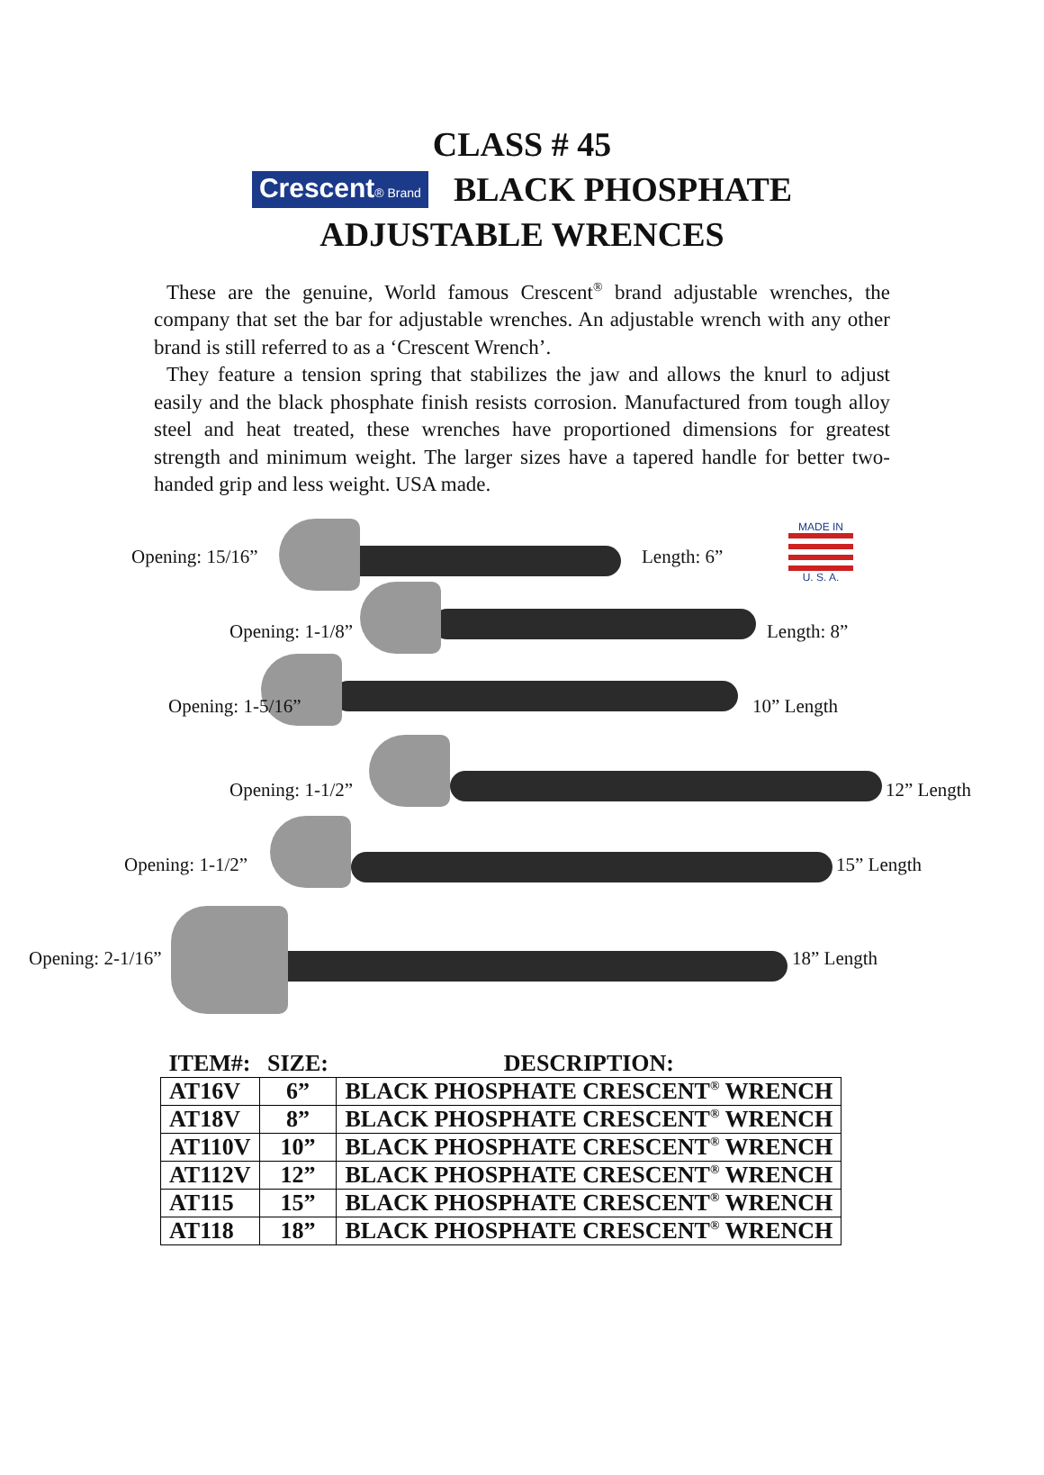CLASS # 45
Crescent® Brand BLACK PHOSPHATE
ADJUSTABLE WRENCES
These are the genuine, World famous Crescent<sup>®</sup> brand adjustable wrenches, the company that set the bar for adjustable wrenches. An adjustable wrench with any other brand is still referred to as a ‘Crescent Wrench’.
They feature a tension spring that stabilizes the jaw and allows the knurl to adjust easily and the black phosphate finish resists corrosion. Manufactured from tough alloy steel and heat treated, these wrenches have proportioned dimensions for greatest strength and minimum weight. The larger sizes have a tapered handle for better two-handed grip and less weight. USA made.
Opening: 15/16” Length: 6”
MADE IN
U. S. A.
Opening: 1-1/8” Length: 8”
Opening: 1-5/16” 10” Length
Opening: 1-1/2” 12” Length
Opening: 1-1/2” 15” Length
Opening: 2-1/16” 18” Length
| ITEM#: | SIZE: | DESCRIPTION: |
| --- | --- | --- |
| AT16V | 6” | BLACK PHOSPHATE CRESCENT<sup>®</sup> WRENCH |
| AT18V | 8” | BLACK PHOSPHATE CRESCENT<sup>®</sup> WRENCH |
| AT110V | 10” | BLACK PHOSPHATE CRESCENT<sup>®</sup> WRENCH |
| AT112V | 12” | BLACK PHOSPHATE CRESCENT<sup>®</sup> WRENCH |
| AT115 | 15” | BLACK PHOSPHATE CRESCENT<sup>®</sup> WRENCH |
| AT118 | 18” | BLACK PHOSPHATE CRESCENT<sup>®</sup> WRENCH |